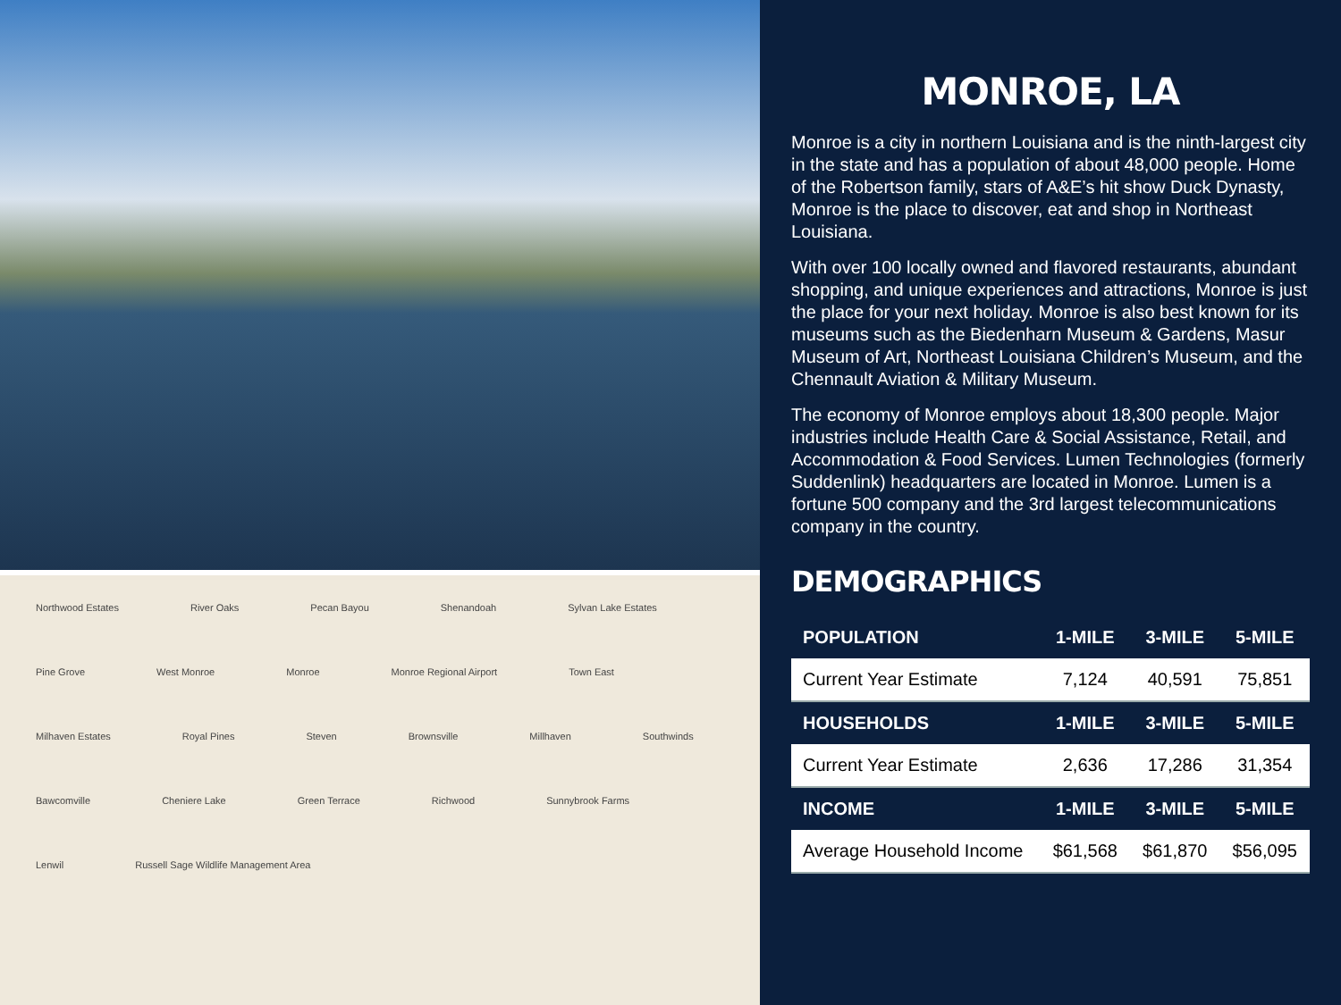Northwood Estates River Oaks Pecan Bayou Shenandoah Sylvan Lake Estates Pine Grove West Monroe Monroe Monroe Regional Airport Town East Milhaven Estates Royal Pines Steven Brownsville Millhaven Southwinds Bawcomville Cheniere Lake Green Terrace Richwood Sunnybrook Farms Lenwil Russell Sage Wildlife Management Area
MONROE, LA
Monroe is a city in northern Louisiana and is the ninth-largest city in the state and has a population of about 48,000 people. Home of the Robertson family, stars of A&E’s hit show Duck Dynasty, Monroe is the place to discover, eat and shop in Northeast Louisiana.
With over 100 locally owned and flavored restaurants, abundant shopping, and unique experiences and attractions, Monroe is just the place for your next holiday. Monroe is also best known for its museums such as the Biedenharn Museum & Gardens, Masur Museum of Art, Northeast Louisiana Children’s Museum, and the Chennault Aviation & Military Museum.
The economy of Monroe employs about 18,300 people. Major industries include Health Care & Social Assistance, Retail, and Accommodation & Food Services. Lumen Technologies (formerly Suddenlink) headquarters are located in Monroe. Lumen is a fortune 500 company and the 3rd largest telecommunications company in the country.
DEMOGRAPHICS
| POPULATION | 1-MILE | 3-MILE | 5-MILE |
| --- | --- | --- | --- |
| Current Year Estimate | 7,124 | 40,591 | 75,851 |
| HOUSEHOLDS | 1-MILE | 3-MILE | 5-MILE |
| Current Year Estimate | 2,636 | 17,286 | 31,354 |
| INCOME | 1-MILE | 3-MILE | 5-MILE |
| Average Household Income | $61,568 | $61,870 | $56,095 |